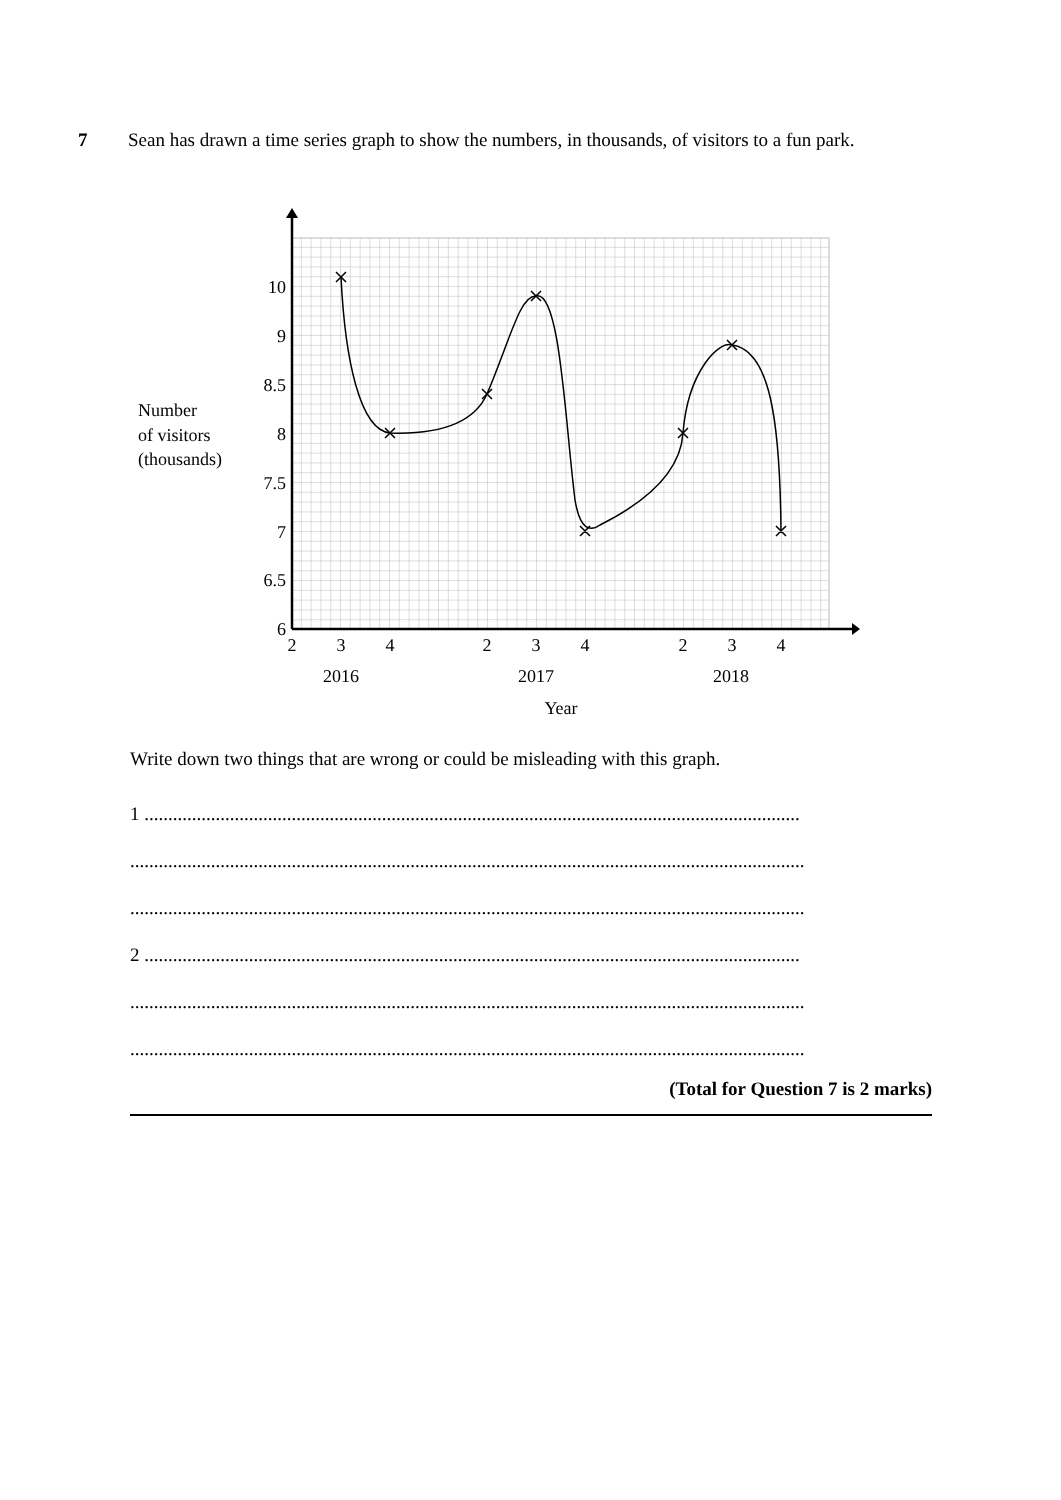7 Sean has drawn a time series graph to show the numbers, in thousands, of visitors to a fun park.
10
9
8.5
8
7.5
7
6.5
6
2
3
4
2
3
4
2
3
4
2016
2017
2018
Year
Number
of visitors
(thousands)
Write down two things that are wrong or could be misleading with this graph.
1 ..........................................................................................................................................
..............................................................................................................................................
..............................................................................................................................................
2 ..........................................................................................................................................
..............................................................................................................................................
..............................................................................................................................................
(Total for Question 7 is 2 marks)